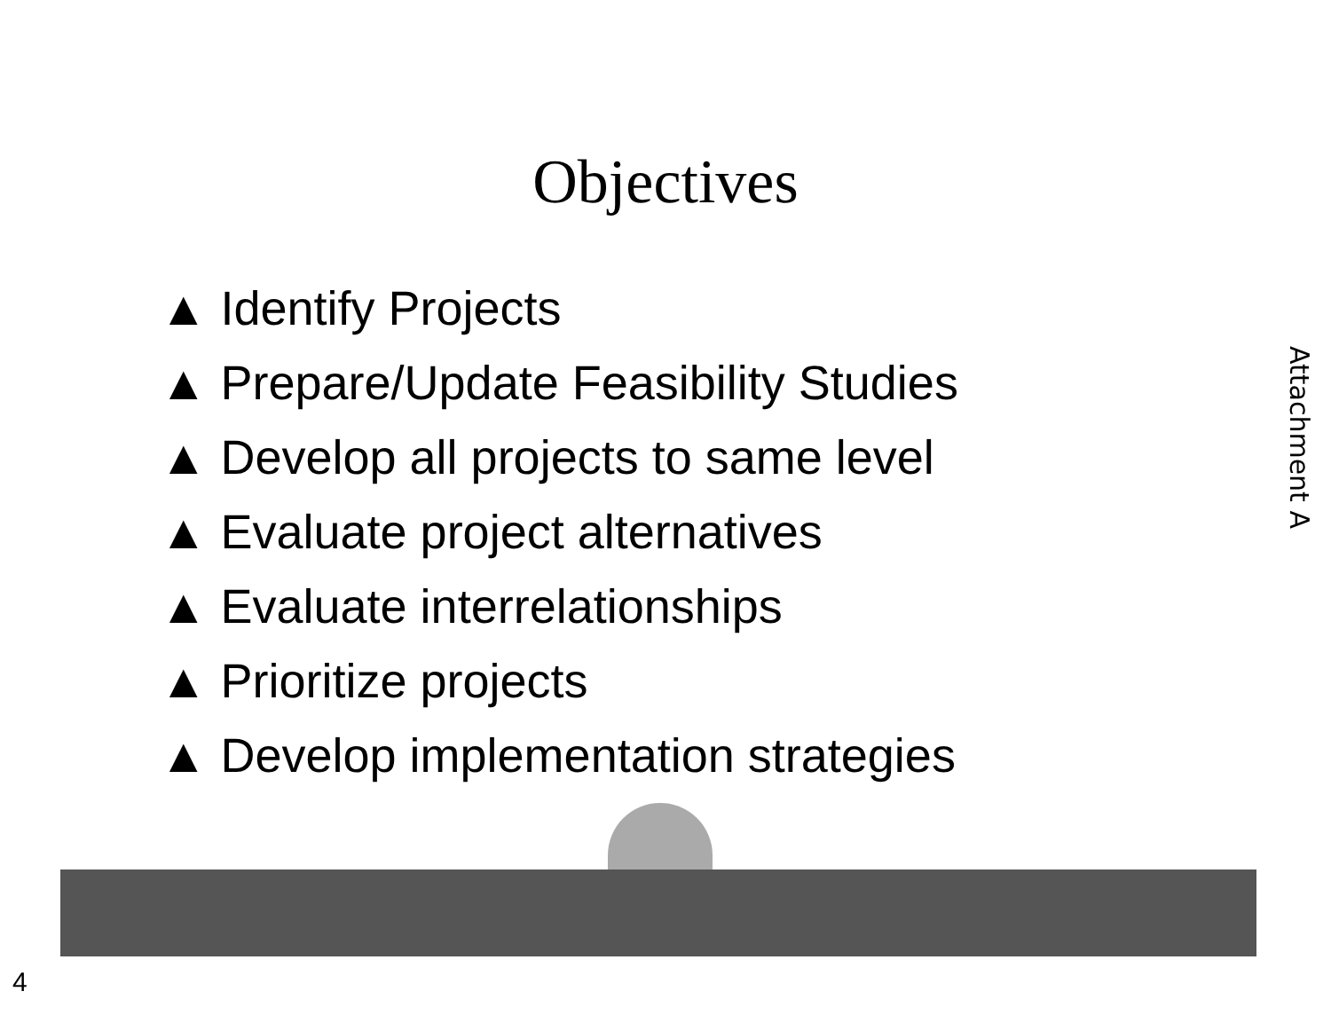Objectives
▲ Identify Projects
▲ Prepare/Update Feasibility Studies
▲ Develop all projects to same level
▲ Evaluate project alternatives
▲ Evaluate interrelationships
▲ Prioritize projects
▲ Develop implementation strategies
Attachment A
4